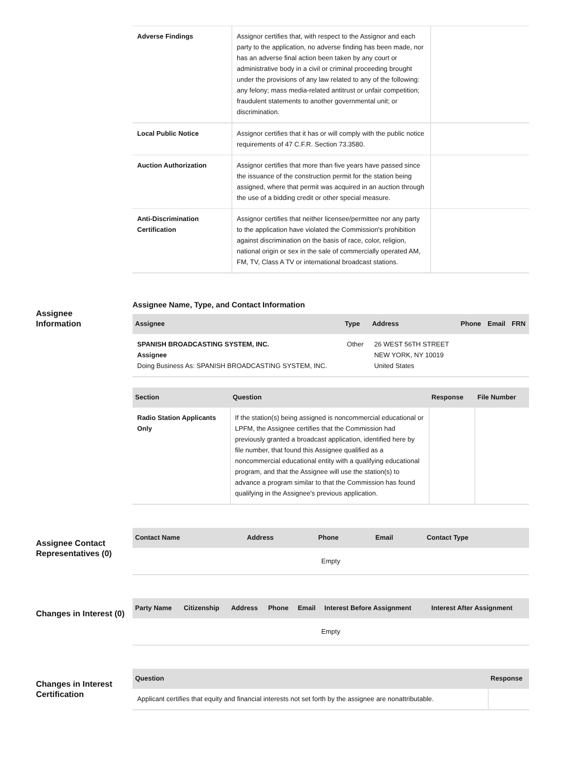| Adverse Findings | Assignor certifies that, with respect to the Assignor and each party to the application, no adverse finding has been made, nor has an adverse final action been taken by any court or administrative body in a civil or criminal proceeding brought under the provisions of any law related to any of the following: any felony; mass media-related antitrust or unfair competition; fraudulent statements to another governmental unit; or discrimination. | |
| Local Public Notice | Assignor certifies that it has or will comply with the public notice requirements of 47 C.F.R. Section 73.3580. | |
| Auction Authorization | Assignor certifies that more than five years have passed since the issuance of the construction permit for the station being assigned, where that permit was acquired in an auction through the use of a bidding credit or other special measure. | |
| Anti-Discrimination Certification | Assignor certifies that neither licensee/permittee nor any party to the application have violated the Commission's prohibition against discrimination on the basis of race, color, religion, national origin or sex in the sale of commercially operated AM, FM, TV, Class A TV or international broadcast stations. | |
Assignee
Information
Assignee Name, Type, and Contact Information
| Assignee | Type | Address | Phone | Email | FRN |
| --- | --- | --- | --- | --- | --- |
| SPANISH BROADCASTING SYSTEM, INC. Assignee Doing Business As: SPANISH BROADCASTING SYSTEM, INC. | Other | 26 WEST 56TH STREET NEW YORK, NY 10019 United States | | | |
| Section | Question | Response | File Number |
| --- | --- | --- | --- |
| Radio Station Applicants Only | If the station(s) being assigned is noncommercial educational or LPFM, the Assignee certifies that the Commission had previously granted a broadcast application, identified here by file number, that found this Assignee qualified as a noncommercial educational entity with a qualifying educational program, and that the Assignee will use the station(s) to advance a program similar to that the Commission has found qualifying in the Assignee's previous application. | | |
Assignee Contact Representatives (0)
| Contact Name | Address | Phone | Email | Contact Type |
| --- | --- | --- | --- | --- |
| Empty | | | | |
Changes in Interest (0)
| Party Name | Citizenship | Address | Phone | Email | Interest Before Assignment | Interest After Assignment |
| --- | --- | --- | --- | --- | --- | --- |
| Empty | | | | | | |
Changes in Interest Certification
| Question | Response |
| --- | --- |
| Applicant certifies that equity and financial interests not set forth by the assignee are nonattributable. | |